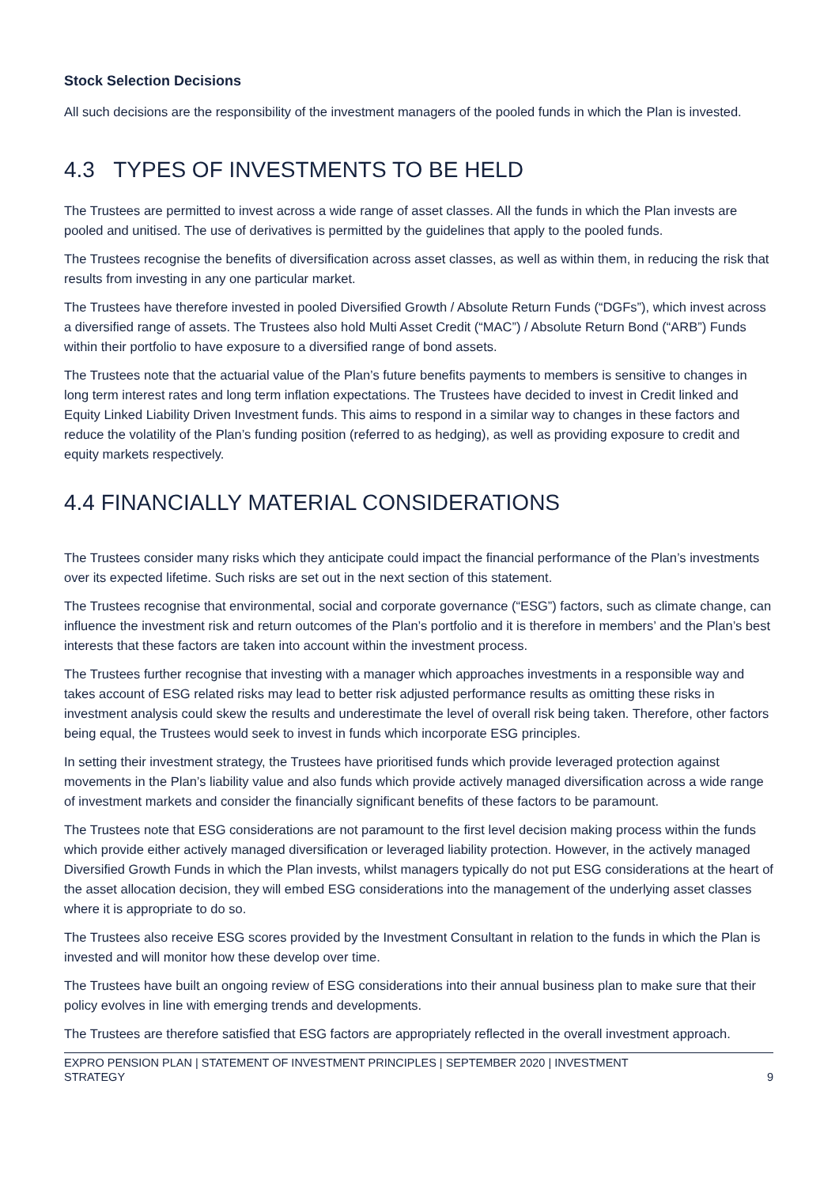Stock Selection Decisions
All such decisions are the responsibility of the investment managers of the pooled funds in which the Plan is invested.
4.3 TYPES OF INVESTMENTS TO BE HELD
The Trustees are permitted to invest across a wide range of asset classes. All the funds in which the Plan invests are pooled and unitised. The use of derivatives is permitted by the guidelines that apply to the pooled funds.
The Trustees recognise the benefits of diversification across asset classes, as well as within them, in reducing the risk that results from investing in any one particular market.
The Trustees have therefore invested in pooled Diversified Growth / Absolute Return Funds (“DGFs”), which invest across a diversified range of assets. The Trustees also hold Multi Asset Credit (“MAC”) / Absolute Return Bond (“ARB”) Funds within their portfolio to have exposure to a diversified range of bond assets.
The Trustees note that the actuarial value of the Plan’s future benefits payments to members is sensitive to changes in long term interest rates and long term inflation expectations. The Trustees have decided to invest in Credit linked and Equity Linked Liability Driven Investment funds. This aims to respond in a similar way to changes in these factors and reduce the volatility of the Plan’s funding position (referred to as hedging), as well as providing exposure to credit and equity markets respectively.
4.4 FINANCIALLY MATERIAL CONSIDERATIONS
The Trustees consider many risks which they anticipate could impact the financial performance of the Plan’s investments over its expected lifetime. Such risks are set out in the next section of this statement.
The Trustees recognise that environmental, social and corporate governance (“ESG”) factors, such as climate change, can influence the investment risk and return outcomes of the Plan’s portfolio and it is therefore in members’ and the Plan’s best interests that these factors are taken into account within the investment process.
The Trustees further recognise that investing with a manager which approaches investments in a responsible way and takes account of ESG related risks may lead to better risk adjusted performance results as omitting these risks in investment analysis could skew the results and underestimate the level of overall risk being taken. Therefore, other factors being equal, the Trustees would seek to invest in funds which incorporate ESG principles.
In setting their investment strategy, the Trustees have prioritised funds which provide leveraged protection against movements in the Plan’s liability value and also funds which provide actively managed diversification across a wide range of investment markets and consider the financially significant benefits of these factors to be paramount.
The Trustees note that ESG considerations are not paramount to the first level decision making process within the funds which provide either actively managed diversification or leveraged liability protection. However, in the actively managed Diversified Growth Funds in which the Plan invests, whilst managers typically do not put ESG considerations at the heart of the asset allocation decision, they will embed ESG considerations into the management of the underlying asset classes where it is appropriate to do so.
The Trustees also receive ESG scores provided by the Investment Consultant in relation to the funds in which the Plan is invested and will monitor how these develop over time.
The Trustees have built an ongoing review of ESG considerations into their annual business plan to make sure that their policy evolves in line with emerging trends and developments.
The Trustees are therefore satisfied that ESG factors are appropriately reflected in the overall investment approach.
EXPRO PENSION PLAN | STATEMENT OF INVESTMENT PRINCIPLES | SEPTEMBER 2020 | INVESTMENT
STRATEGY 9